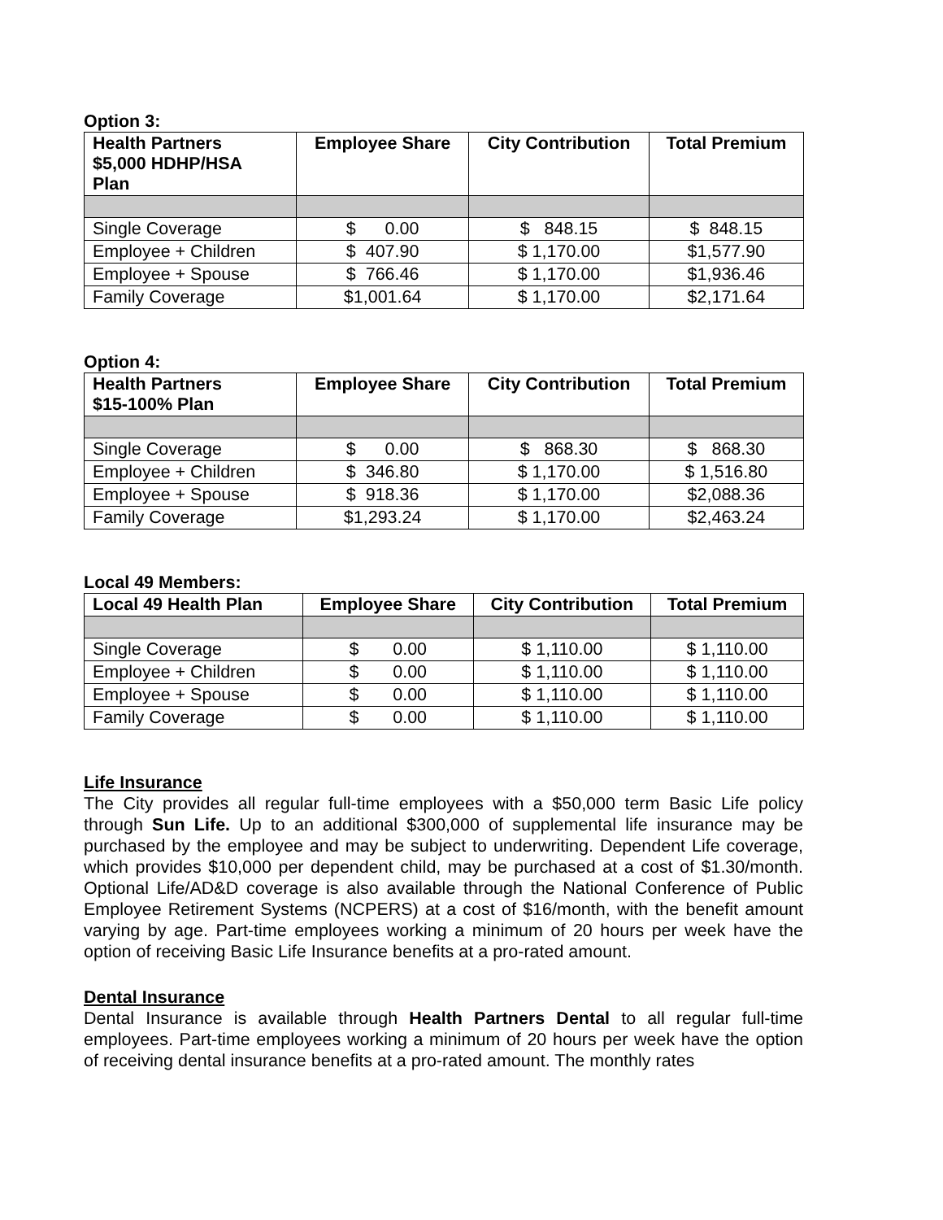Option 3:
| Health Partners $5,000 HDHP/HSA Plan | Employee Share | City Contribution | Total Premium |
| --- | --- | --- | --- |
| Single Coverage | $ 0.00 | $ 848.15 | $ 848.15 |
| Employee + Children | $ 407.90 | $ 1,170.00 | $1,577.90 |
| Employee + Spouse | $ 766.46 | $ 1,170.00 | $1,936.46 |
| Family Coverage | $1,001.64 | $ 1,170.00 | $2,171.64 |
Option 4:
| Health Partners $15-100% Plan | Employee Share | City Contribution | Total Premium |
| --- | --- | --- | --- |
| Single Coverage | $ 0.00 | $ 868.30 | $ 868.30 |
| Employee + Children | $ 346.80 | $ 1,170.00 | $ 1,516.80 |
| Employee + Spouse | $ 918.36 | $ 1,170.00 | $2,088.36 |
| Family Coverage | $1,293.24 | $ 1,170.00 | $2,463.24 |
Local 49 Members:
| Local 49 Health Plan | Employee Share | City Contribution | Total Premium |
| --- | --- | --- | --- |
| Single Coverage | $ 0.00 | $ 1,110.00 | $ 1,110.00 |
| Employee + Children | $ 0.00 | $ 1,110.00 | $ 1,110.00 |
| Employee + Spouse | $ 0.00 | $ 1,110.00 | $ 1,110.00 |
| Family Coverage | $ 0.00 | $ 1,110.00 | $ 1,110.00 |
Life Insurance
The City provides all regular full-time employees with a $50,000 term Basic Life policy through Sun Life. Up to an additional $300,000 of supplemental life insurance may be purchased by the employee and may be subject to underwriting. Dependent Life coverage, which provides $10,000 per dependent child, may be purchased at a cost of $1.30/month. Optional Life/AD&D coverage is also available through the National Conference of Public Employee Retirement Systems (NCPERS) at a cost of $16/month, with the benefit amount varying by age. Part-time employees working a minimum of 20 hours per week have the option of receiving Basic Life Insurance benefits at a pro-rated amount.
Dental Insurance
Dental Insurance is available through Health Partners Dental to all regular full-time employees. Part-time employees working a minimum of 20 hours per week have the option of receiving dental insurance benefits at a pro-rated amount. The monthly rates